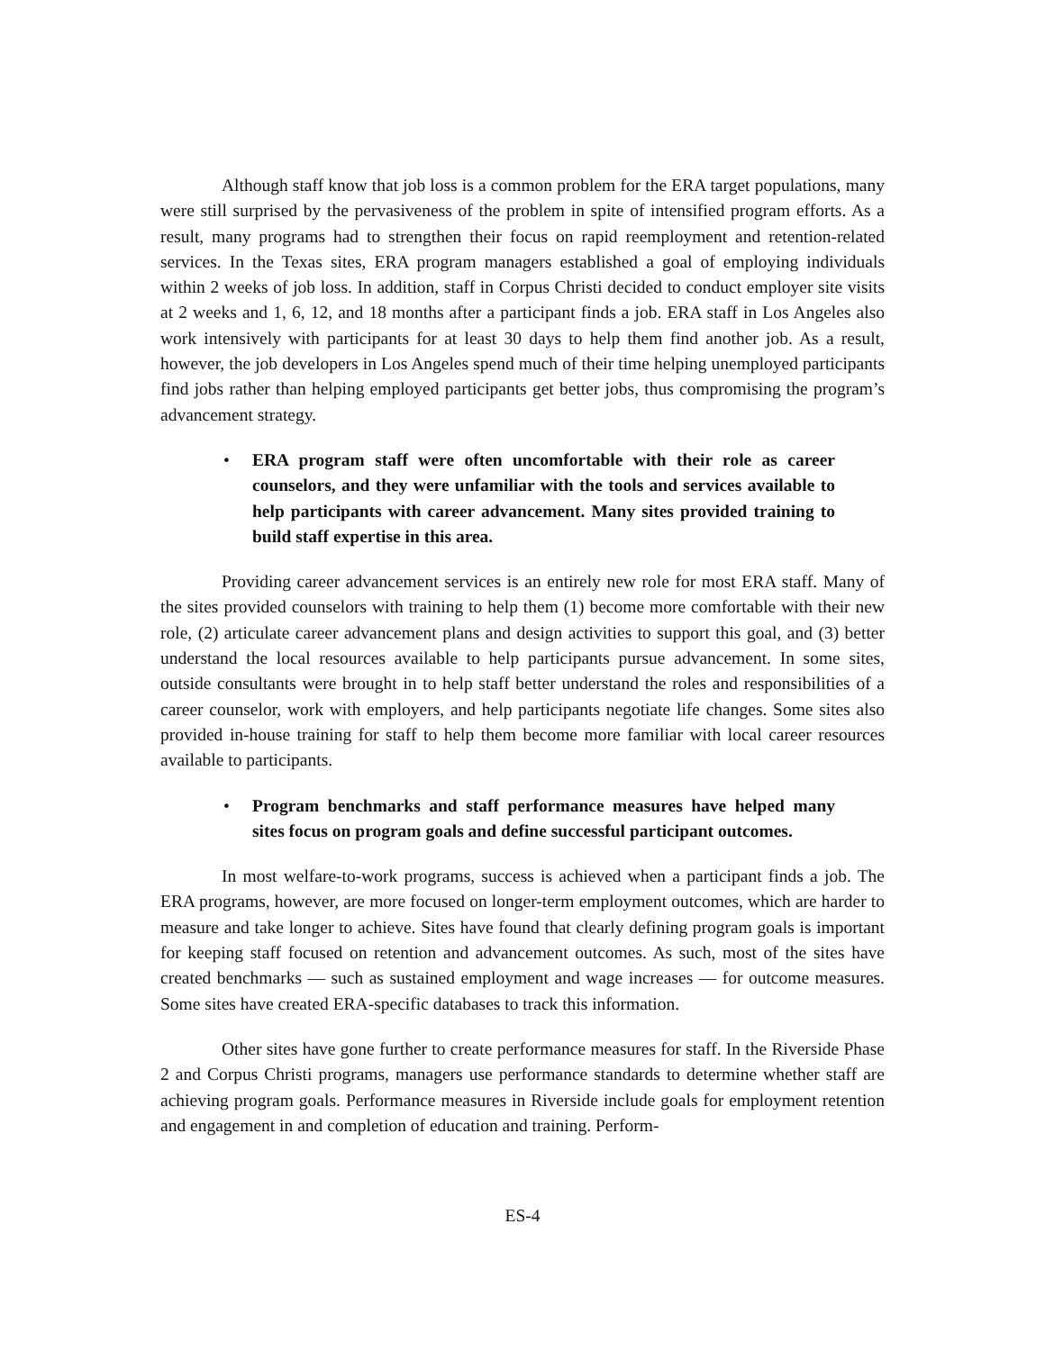Although staff know that job loss is a common problem for the ERA target populations, many were still surprised by the pervasiveness of the problem in spite of intensified program efforts. As a result, many programs had to strengthen their focus on rapid reemployment and retention-related services. In the Texas sites, ERA program managers established a goal of employing individuals within 2 weeks of job loss. In addition, staff in Corpus Christi decided to conduct employer site visits at 2 weeks and 1, 6, 12, and 18 months after a participant finds a job. ERA staff in Los Angeles also work intensively with participants for at least 30 days to help them find another job. As a result, however, the job developers in Los Angeles spend much of their time helping unemployed participants find jobs rather than helping employed participants get better jobs, thus compromising the program’s advancement strategy.
• ERA program staff were often uncomfortable with their role as career counselors, and they were unfamiliar with the tools and services available to help participants with career advancement. Many sites provided training to build staff expertise in this area.
Providing career advancement services is an entirely new role for most ERA staff. Many of the sites provided counselors with training to help them (1) become more comfortable with their new role, (2) articulate career advancement plans and design activities to support this goal, and (3) better understand the local resources available to help participants pursue advancement. In some sites, outside consultants were brought in to help staff better understand the roles and responsibilities of a career counselor, work with employers, and help participants negotiate life changes. Some sites also provided in-house training for staff to help them become more familiar with local career resources available to participants.
• Program benchmarks and staff performance measures have helped many sites focus on program goals and define successful participant outcomes.
In most welfare-to-work programs, success is achieved when a participant finds a job. The ERA programs, however, are more focused on longer-term employment outcomes, which are harder to measure and take longer to achieve. Sites have found that clearly defining program goals is important for keeping staff focused on retention and advancement outcomes. As such, most of the sites have created benchmarks — such as sustained employment and wage increases — for outcome measures. Some sites have created ERA-specific databases to track this information.
Other sites have gone further to create performance measures for staff. In the Riverside Phase 2 and Corpus Christi programs, managers use performance standards to determine whether staff are achieving program goals. Performance measures in Riverside include goals for employment retention and engagement in and completion of education and training. Perform-
ES-4